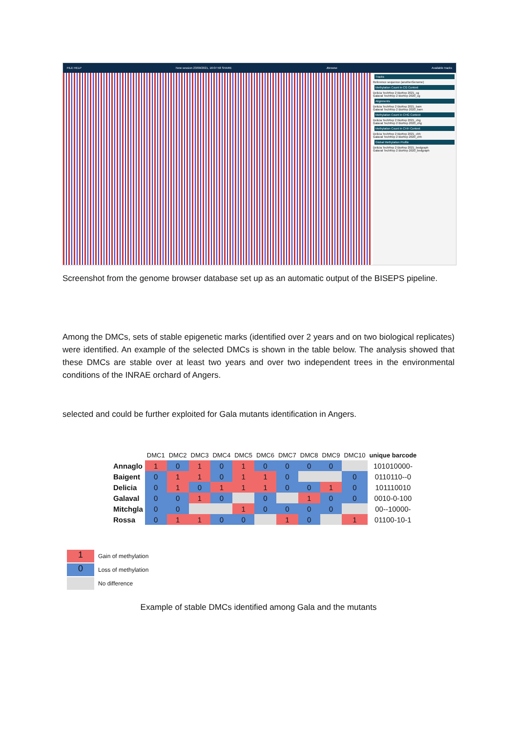FILE HELP New session 23/09/2021, 16:07:58 SHARE JBrowse Available tracks
Tracks
Reference sequence (anotherGenome)
Methylation Count in CG Context
Delicia TechRep 2 BioRep 2021_cg
Galaval TechRep 2 BioRep 2020_cg
Alignments
Delicia TechRep 2 BioRep 2021_bam
Galaval TechRep 2 BioRep 2020_bam
Methylation Count in CHG Context
Delicia TechRep 2 BioRep 2021_chg
Galaval TechRep 2 BioRep 2020_chg
Methylation Count in CHH Context
Delicia TechRep 2 BioRep 2021_chh
Galaval TechRep 2 BioRep 2020_chh
Global Methylation Profile
Delicia TechRep 2 BioRep 2021_bedgraph
Galaval TechRep 2 BioRep 2020_bedgraph
Screenshot from the genome browser database set up as an automatic output of the BISEPS pipeline.
Among the DMCs, sets of stable epigenetic marks (identified over 2 years and on two biological replicates) were identified. An example of the selected DMCs is shown in the table below. The analysis showed that these DMCs are stable over at least two years and over two independent trees in the environmental conditions of the INRAE orchard of Angers.
selected and could be further exploited for Gala mutants identification in Angers.
| | DMC1 | DMC2 | DMC3 | DMC4 | DMC5 | DMC6 | DMC7 | DMC8 | DMC9 | DMC10 | unique barcode |
| --- | --- | --- | --- | --- | --- | --- | --- | --- | --- | --- | --- |
| Annaglo | 1 | 0 | 1 | 0 | 1 | 0 | 0 | 0 | 0 | | 101010000- |
| Baigent | 0 | 1 | 1 | 0 | 1 | 1 | 0 | | | 0 | 0110110--0 |
| Delicia | 0 | 1 | 0 | 1 | 1 | 1 | 0 | 0 | 1 | 0 | 101110010 |
| Galaval | 0 | 0 | 1 | 0 | | 0 | | 1 | 0 | 0 | 0010-0-100 |
| Mitchgla | 0 | 0 | | | 1 | 0 | 0 | 0 | 0 | | 00--10000- |
| Rossa | 0 | 1 | 1 | 0 | 0 | | 1 | 0 | | 1 | 01100-10-1 |
1 Gain of methylation
0 Loss of methylation
No difference
Example of stable DMCs identified among Gala and the mutants